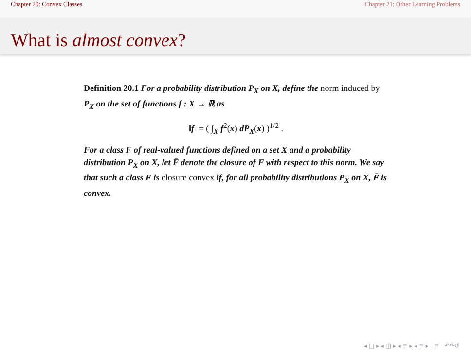Chapter 20: Convex Classes Chapter 21: Other Learning Problems
What is almost convex?
Definition 20.1 For a probability distribution P<sub>X</sub> on X, define the norm induced by P<sub>X</sub> on the set of functions f : X → ℝ as
‖f‖ = ( ∫<sub>X</sub> f<sup>2</sup>(x) dP<sub>X</sub>(x) )<sup>1/2</sup> .
For a class F of real-valued functions defined on a set X and a probability distribution P<sub>X</sub> on X, let F̄ denote the closure of F with respect to this norm. We say that such a class F is closure convex if, for all probability distributions P<sub>X</sub> on X, F̄ is convex.
◂ □ ▸ ◂ ◫ ▸ ◂ ≡ ▸ ◂ ≡ ▸ ≡ ↶↷↺